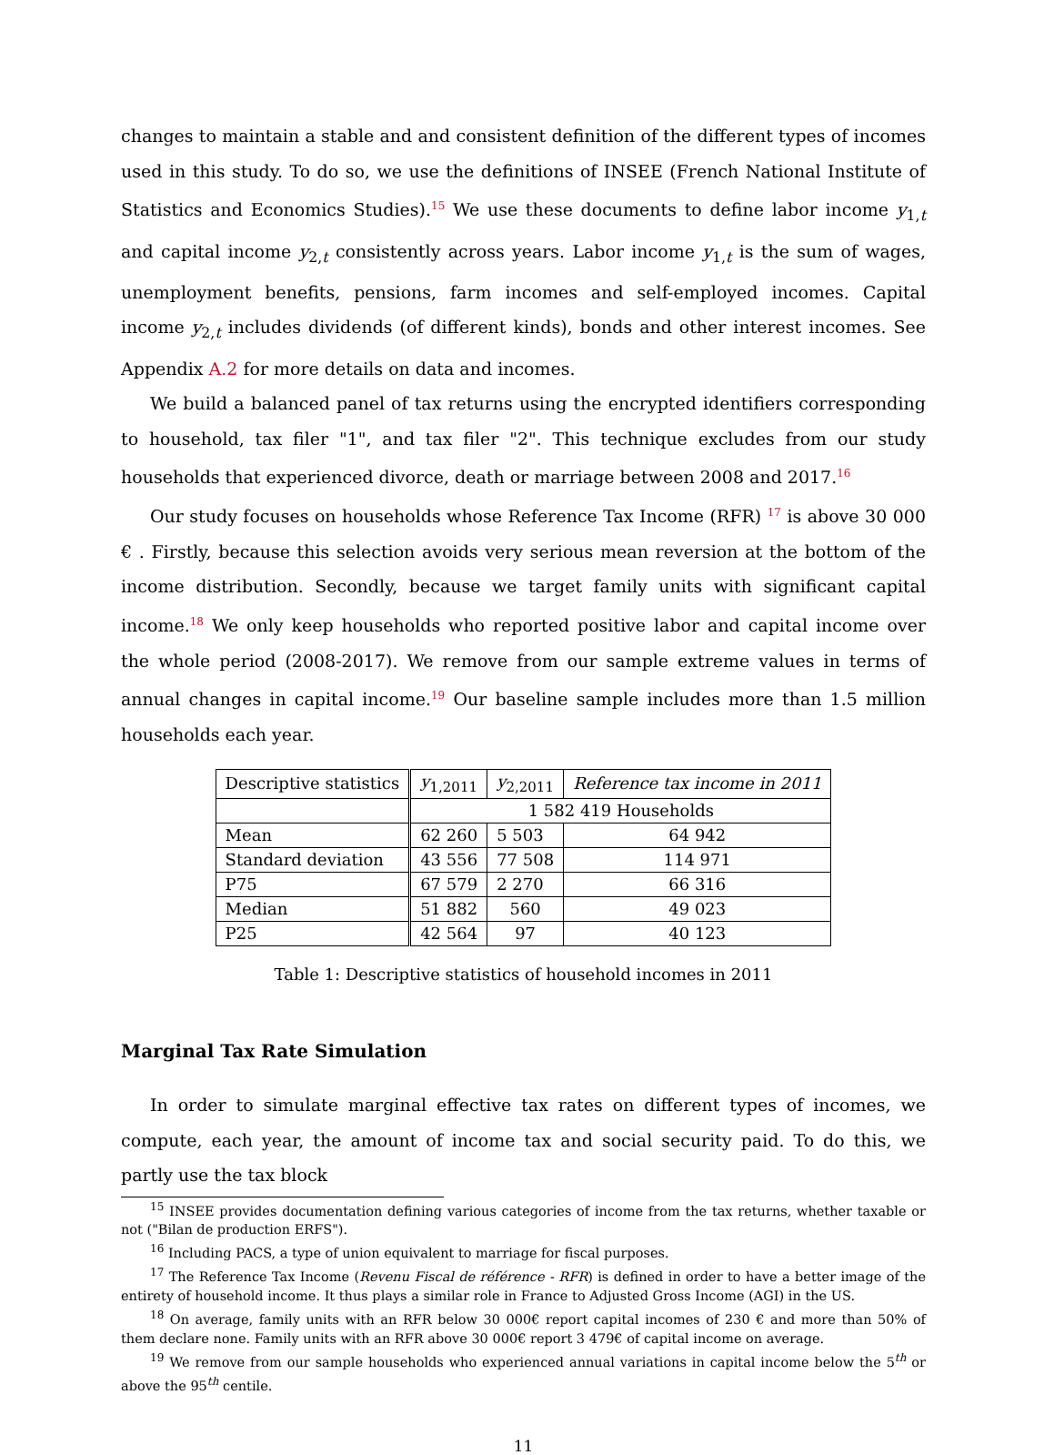changes to maintain a stable and and consistent definition of the different types of incomes used in this study. To do so, we use the definitions of INSEE (French National Institute of Statistics and Economics Studies).<sup>15</sup> We use these documents to define labor income y<sub>1,t</sub> and capital income y<sub>2,t</sub> consistently across years. Labor income y<sub>1,t</sub> is the sum of wages, unemployment benefits, pensions, farm incomes and self-employed incomes. Capital income y<sub>2,t</sub> includes dividends (of different kinds), bonds and other interest incomes. See Appendix A.2 for more details on data and incomes.
We build a balanced panel of tax returns using the encrypted identifiers corresponding to household, tax filer "1", and tax filer "2". This technique excludes from our study households that experienced divorce, death or marriage between 2008 and 2017.<sup>16</sup>
Our study focuses on households whose Reference Tax Income (RFR) <sup>17</sup> is above 30 000 € . Firstly, because this selection avoids very serious mean reversion at the bottom of the income distribution. Secondly, because we target family units with significant capital income.<sup>18</sup> We only keep households who reported positive labor and capital income over the whole period (2008-2017). We remove from our sample extreme values in terms of annual changes in capital income.<sup>19</sup> Our baseline sample includes more than 1.5 million households each year.
| Descriptive statistics | y<sub>1,2011</sub> | y<sub>2,2011</sub> | Reference tax income in 2011 |
| --- | --- | --- | --- |
| | 1 582 419 Households | | |
| Mean | 62 260 | 5 503 | 64 942 |
| Standard deviation | 43 556 | 77 508 | 114 971 |
| P75 | 67 579 | 2 270 | 66 316 |
| Median | 51 882 | 560 | 49 023 |
| P25 | 42 564 | 97 | 40 123 |
Table 1: Descriptive statistics of household incomes in 2011
Marginal Tax Rate Simulation
In order to simulate marginal effective tax rates on different types of incomes, we compute, each year, the amount of income tax and social security paid. To do this, we partly use the tax block
<sup>15</sup> INSEE provides documentation defining various categories of income from the tax returns, whether taxable or not ("Bilan de production ERFS").
<sup>16</sup> Including PACS, a type of union equivalent to marriage for fiscal purposes.
<sup>17</sup> The Reference Tax Income (Revenu Fiscal de référence - RFR) is defined in order to have a better image of the entirety of household income. It thus plays a similar role in France to Adjusted Gross Income (AGI) in the US.
<sup>18</sup> On average, family units with an RFR below 30 000€ report capital incomes of 230 € and more than 50% of them declare none. Family units with an RFR above 30 000€ report 3 479€ of capital income on average.
<sup>19</sup> We remove from our sample households who experienced annual variations in capital income below the 5<sup>th</sup> or above the 95<sup>th</sup> centile.
11